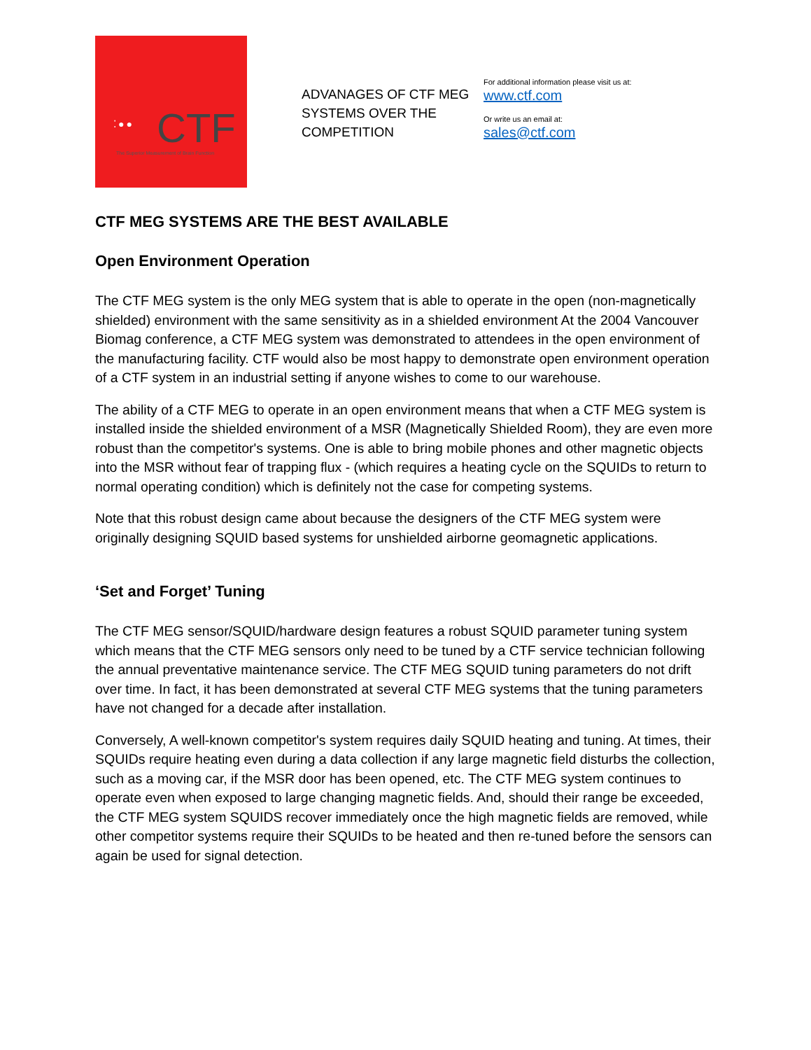⁚●● CTF
The Superior Measurement of Brain Function
ADVANAGES OF CTF MEG SYSTEMS OVER THE COMPETITION
For additional information please visit us at:
www.ctf.com
Or write us an email at:
sales@ctf.com
CTF MEG SYSTEMS ARE THE BEST AVAILABLE
Open Environment Operation
The CTF MEG system is the only MEG system that is able to operate in the open (non-magnetically shielded) environment with the same sensitivity as in a shielded environment At the 2004 Vancouver Biomag conference, a CTF MEG system was demonstrated to attendees in the open environment of the manufacturing facility. CTF would also be most happy to demonstrate open environment operation of a CTF system in an industrial setting if anyone wishes to come to our warehouse.
The ability of a CTF MEG to operate in an open environment means that when a CTF MEG system is installed inside the shielded environment of a MSR (Magnetically Shielded Room), they are even more robust than the competitor's systems. One is able to bring mobile phones and other magnetic objects into the MSR without fear of trapping flux - (which requires a heating cycle on the SQUIDs to return to normal operating condition) which is definitely not the case for competing systems.
Note that this robust design came about because the designers of the CTF MEG system were originally designing SQUID based systems for unshielded airborne geomagnetic applications.
‘Set and Forget’ Tuning
The CTF MEG sensor/SQUID/hardware design features a robust SQUID parameter tuning system which means that the CTF MEG sensors only need to be tuned by a CTF service technician following the annual preventative maintenance service. The CTF MEG SQUID tuning parameters do not drift over time. In fact, it has been demonstrated at several CTF MEG systems that the tuning parameters have not changed for a decade after installation.
Conversely, A well-known competitor's system requires daily SQUID heating and tuning. At times, their SQUIDs require heating even during a data collection if any large magnetic field disturbs the collection, such as a moving car, if the MSR door has been opened, etc. The CTF MEG system continues to operate even when exposed to large changing magnetic fields. And, should their range be exceeded, the CTF MEG system SQUIDS recover immediately once the high magnetic fields are removed, while other competitor systems require their SQUIDs to be heated and then re-tuned before the sensors can again be used for signal detection.